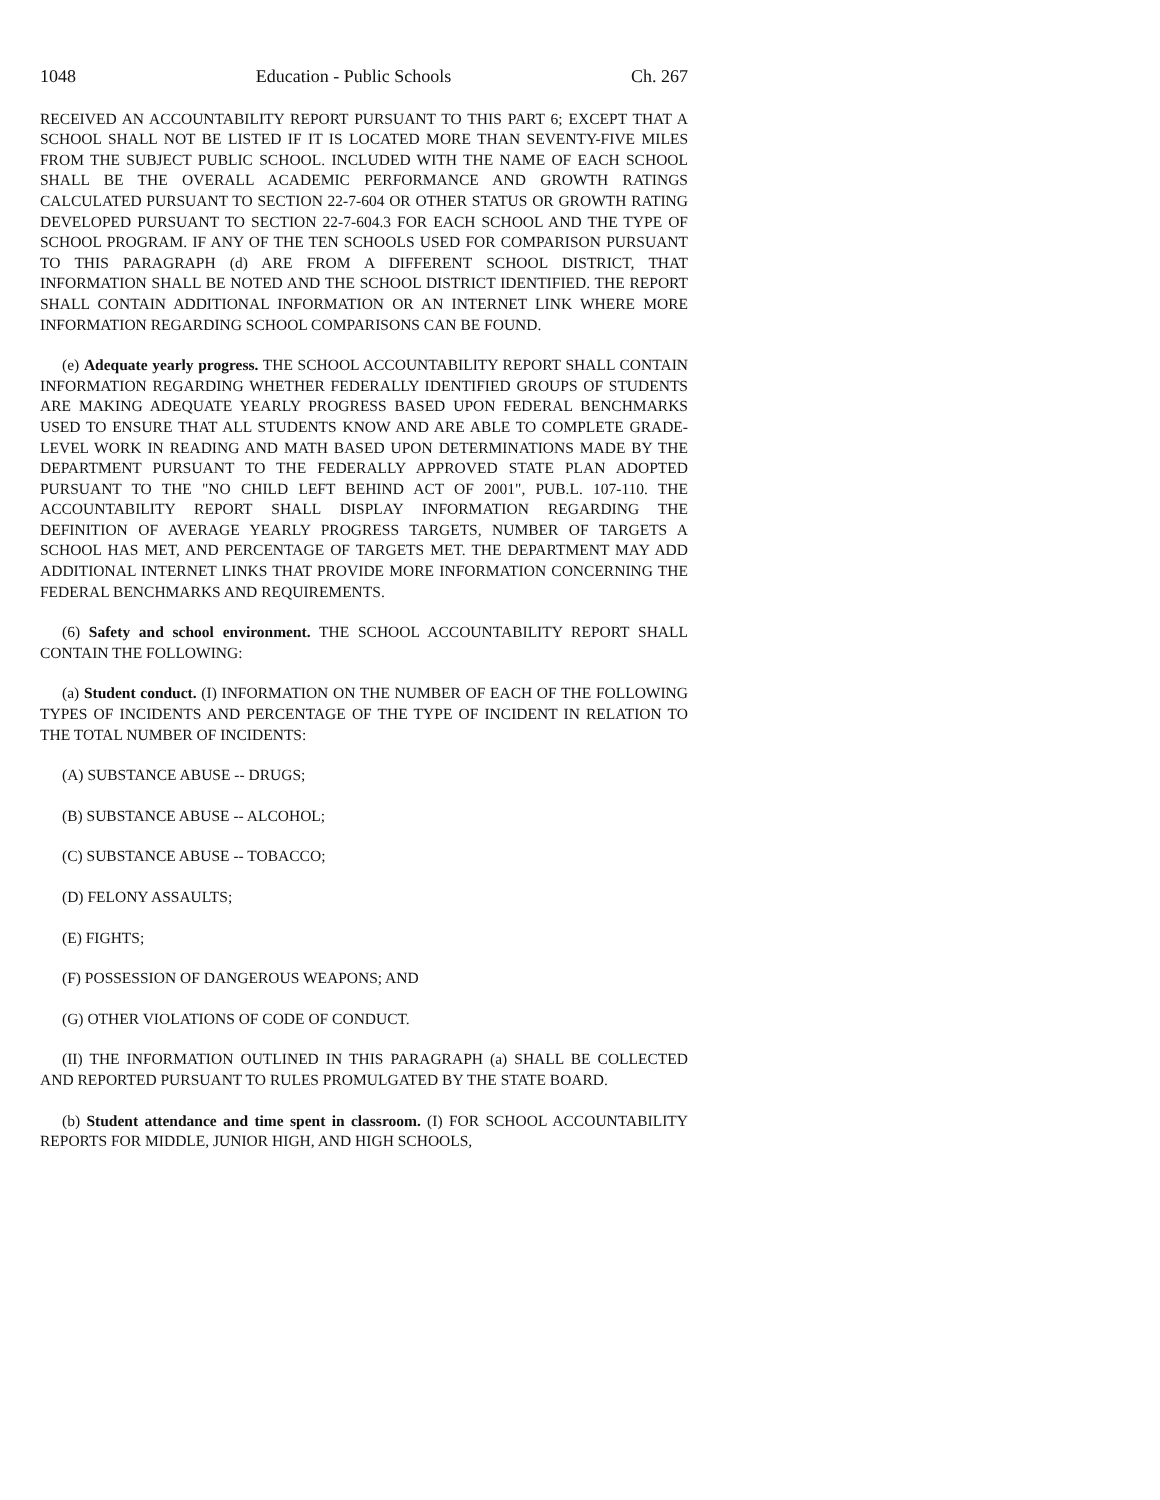1048 Education - Public Schools Ch. 267
RECEIVED AN ACCOUNTABILITY REPORT PURSUANT TO THIS PART 6; EXCEPT THAT A SCHOOL SHALL NOT BE LISTED IF IT IS LOCATED MORE THAN SEVENTY-FIVE MILES FROM THE SUBJECT PUBLIC SCHOOL. INCLUDED WITH THE NAME OF EACH SCHOOL SHALL BE THE OVERALL ACADEMIC PERFORMANCE AND GROWTH RATINGS CALCULATED PURSUANT TO SECTION 22-7-604 OR OTHER STATUS OR GROWTH RATING DEVELOPED PURSUANT TO SECTION 22-7-604.3 FOR EACH SCHOOL AND THE TYPE OF SCHOOL PROGRAM. IF ANY OF THE TEN SCHOOLS USED FOR COMPARISON PURSUANT TO THIS PARAGRAPH (d) ARE FROM A DIFFERENT SCHOOL DISTRICT, THAT INFORMATION SHALL BE NOTED AND THE SCHOOL DISTRICT IDENTIFIED. THE REPORT SHALL CONTAIN ADDITIONAL INFORMATION OR AN INTERNET LINK WHERE MORE INFORMATION REGARDING SCHOOL COMPARISONS CAN BE FOUND.
(e) Adequate yearly progress. THE SCHOOL ACCOUNTABILITY REPORT SHALL CONTAIN INFORMATION REGARDING WHETHER FEDERALLY IDENTIFIED GROUPS OF STUDENTS ARE MAKING ADEQUATE YEARLY PROGRESS BASED UPON FEDERAL BENCHMARKS USED TO ENSURE THAT ALL STUDENTS KNOW AND ARE ABLE TO COMPLETE GRADE-LEVEL WORK IN READING AND MATH BASED UPON DETERMINATIONS MADE BY THE DEPARTMENT PURSUANT TO THE FEDERALLY APPROVED STATE PLAN ADOPTED PURSUANT TO THE "NO CHILD LEFT BEHIND ACT OF 2001", PUB.L. 107-110. THE ACCOUNTABILITY REPORT SHALL DISPLAY INFORMATION REGARDING THE DEFINITION OF AVERAGE YEARLY PROGRESS TARGETS, NUMBER OF TARGETS A SCHOOL HAS MET, AND PERCENTAGE OF TARGETS MET. THE DEPARTMENT MAY ADD ADDITIONAL INTERNET LINKS THAT PROVIDE MORE INFORMATION CONCERNING THE FEDERAL BENCHMARKS AND REQUIREMENTS.
(6) Safety and school environment. THE SCHOOL ACCOUNTABILITY REPORT SHALL CONTAIN THE FOLLOWING:
(a) Student conduct. (I) INFORMATION ON THE NUMBER OF EACH OF THE FOLLOWING TYPES OF INCIDENTS AND PERCENTAGE OF THE TYPE OF INCIDENT IN RELATION TO THE TOTAL NUMBER OF INCIDENTS:
(A) SUBSTANCE ABUSE -- DRUGS;
(B) SUBSTANCE ABUSE -- ALCOHOL;
(C) SUBSTANCE ABUSE -- TOBACCO;
(D) FELONY ASSAULTS;
(E) FIGHTS;
(F) POSSESSION OF DANGEROUS WEAPONS; AND
(G) OTHER VIOLATIONS OF CODE OF CONDUCT.
(II) THE INFORMATION OUTLINED IN THIS PARAGRAPH (a) SHALL BE COLLECTED AND REPORTED PURSUANT TO RULES PROMULGATED BY THE STATE BOARD.
(b) Student attendance and time spent in classroom. (I) FOR SCHOOL ACCOUNTABILITY REPORTS FOR MIDDLE, JUNIOR HIGH, AND HIGH SCHOOLS,